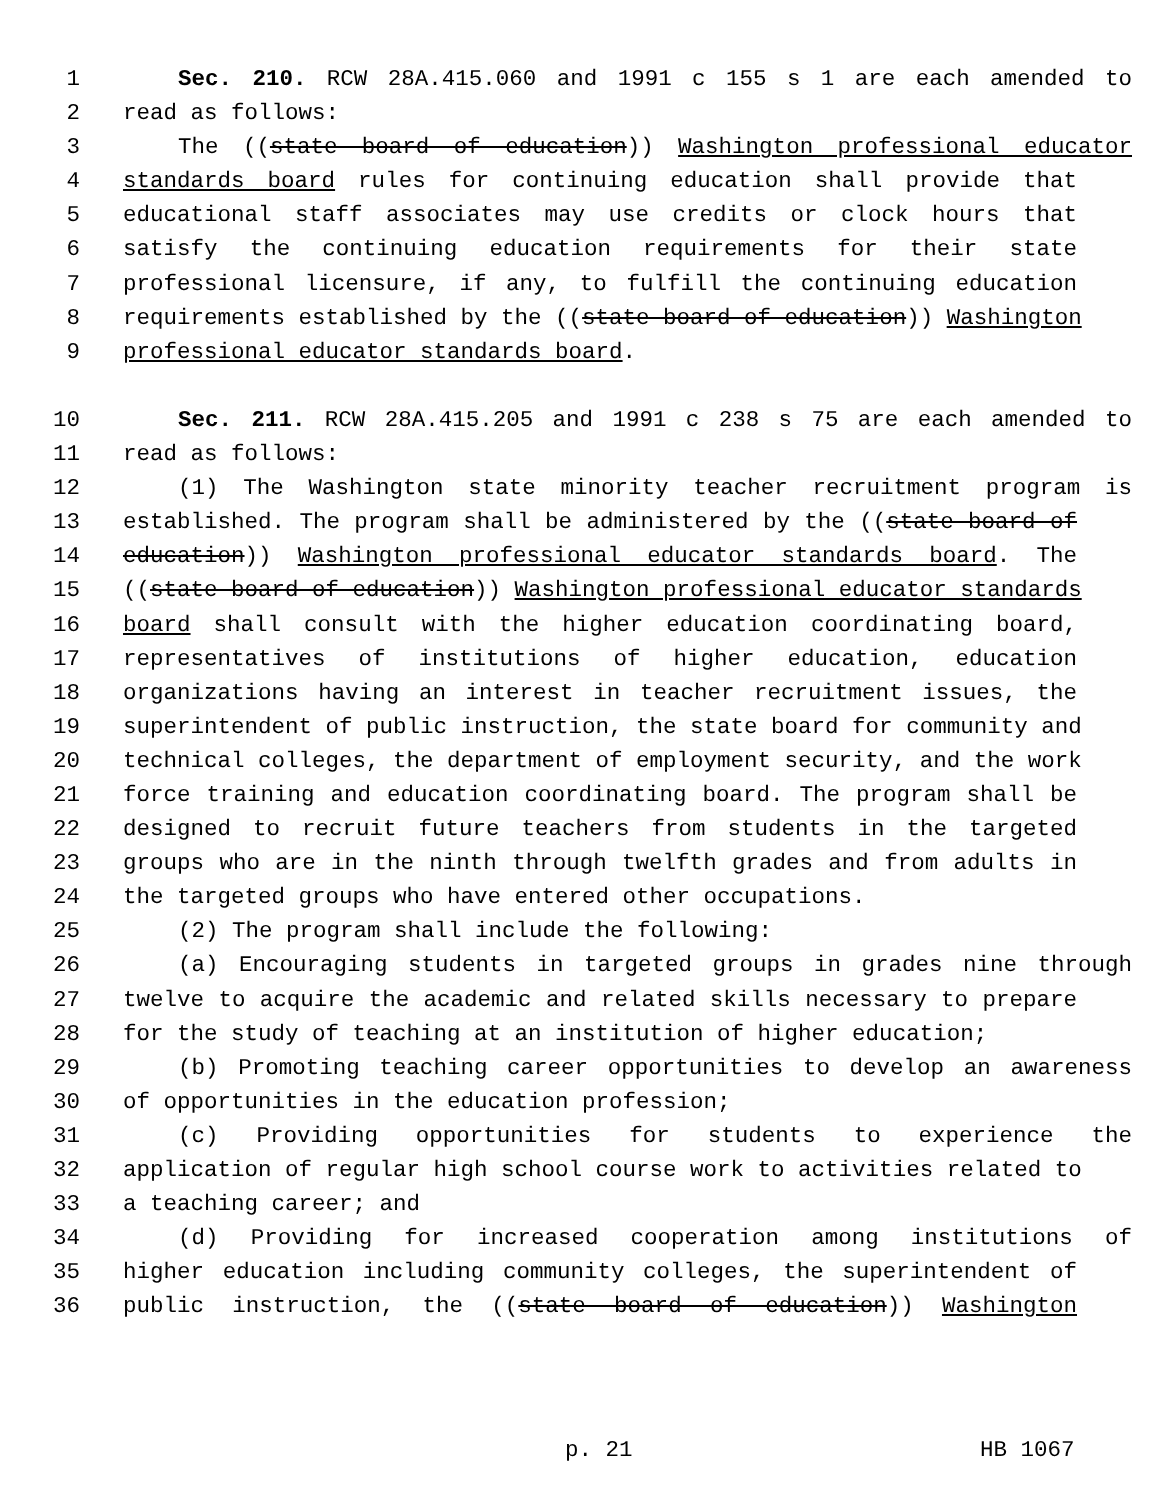1 Sec. 210. RCW 28A.415.060 and 1991 c 155 s 1 are each amended to
2 read as follows:
3 The ((state board of education)) Washington professional educator
4 standards board rules for continuing education shall provide that
5 educational staff associates may use credits or clock hours that
6 satisfy the continuing education requirements for their state
7 professional licensure, if any, to fulfill the continuing education
8 requirements established by the ((state board of education)) Washington
9 professional educator standards board.
10 Sec. 211. RCW 28A.415.205 and 1991 c 238 s 75 are each amended to
11 read as follows:
12 (1) The Washington state minority teacher recruitment program is
13 established. The program shall be administered by the ((state board of
14 education)) Washington professional educator standards board. The
15 ((state board of education)) Washington professional educator standards
16 board shall consult with the higher education coordinating board,
17 representatives of institutions of higher education, education
18 organizations having an interest in teacher recruitment issues, the
19 superintendent of public instruction, the state board for community and
20 technical colleges, the department of employment security, and the work
21 force training and education coordinating board. The program shall be
22 designed to recruit future teachers from students in the targeted
23 groups who are in the ninth through twelfth grades and from adults in
24 the targeted groups who have entered other occupations.
25 (2) The program shall include the following:
26 (a) Encouraging students in targeted groups in grades nine through
27 twelve to acquire the academic and related skills necessary to prepare
28 for the study of teaching at an institution of higher education;
29 (b) Promoting teaching career opportunities to develop an awareness
30 of opportunities in the education profession;
31 (c) Providing opportunities for students to experience the
32 application of regular high school course work to activities related to
33 a teaching career; and
34 (d) Providing for increased cooperation among institutions of
35 higher education including community colleges, the superintendent of
36 public instruction, the ((state board of education)) Washington
p. 21 HB 1067